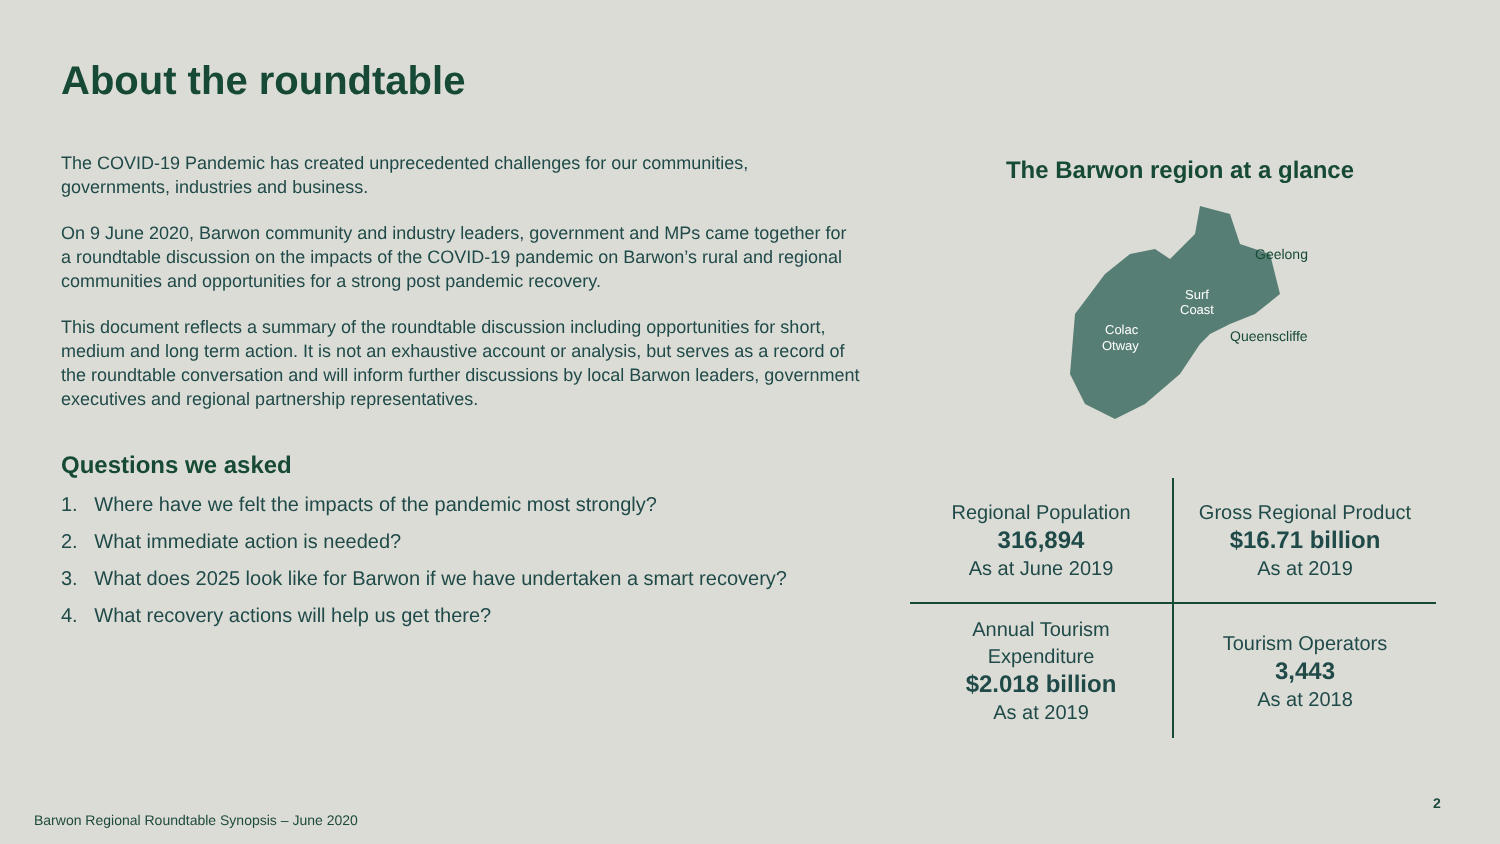About the roundtable
The COVID-19 Pandemic has created unprecedented challenges for our communities, governments, industries and business.
On 9 June 2020, Barwon community and industry leaders, government and MPs came together for a roundtable discussion on the impacts of the COVID-19 pandemic on Barwon’s rural and regional communities and opportunities for a strong post pandemic recovery.
This document reflects a summary of the roundtable discussion including opportunities for short, medium and long term action. It is not an exhaustive account or analysis, but serves as a record of the roundtable conversation and will inform further discussions by local Barwon leaders, government executives and regional partnership representatives.
Questions we asked
1. Where have we felt the impacts of the pandemic most strongly?
2. What immediate action is needed?
3. What does 2025 look like for Barwon if we have undertaken a smart recovery?
4. What recovery actions will help us get there?
The Barwon region at a glance
Geelong
Surf
Coast
Colac
Otway
Queenscliffe
| Regional Population 316,894 As at June 2019 | Gross Regional Product $16.71 billion As at 2019 |
| Annual Tourism Expenditure $2.018 billion As at 2019 | Tourism Operators 3,443 As at 2018 |
Barwon Regional Roundtable Synopsis – June 2020
2